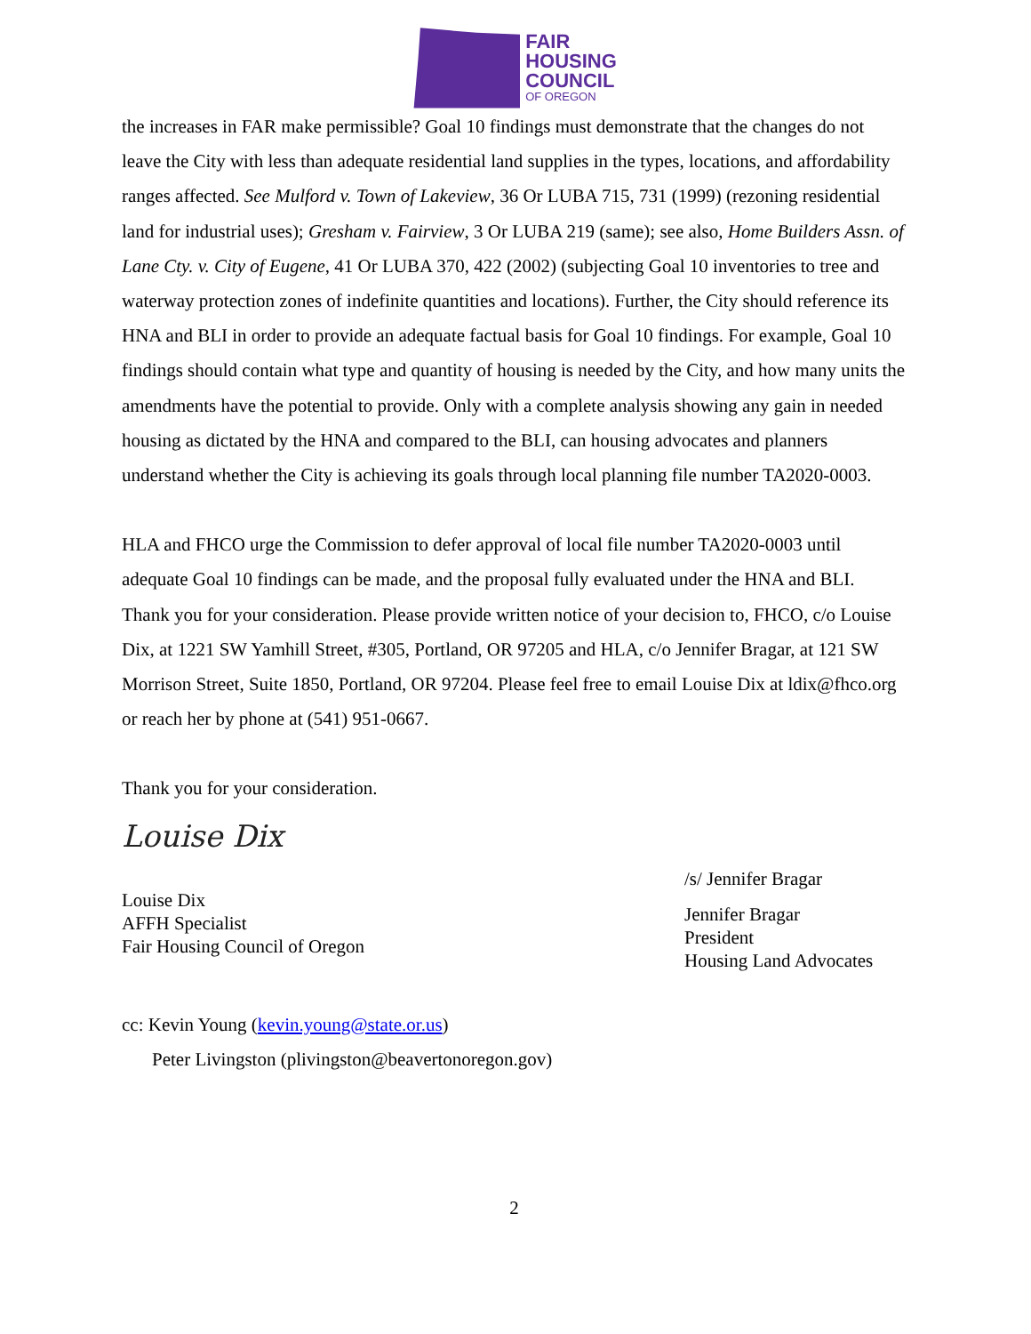FAIR
HOUSING
COUNCIL
OF OREGON
the increases in FAR make permissible? Goal 10 findings must demonstrate that the changes do not leave the City with less than adequate residential land supplies in the types, locations, and affordability ranges affected. See Mulford v. Town of Lakeview, 36 Or LUBA 715, 731 (1999) (rezoning residential land for industrial uses); Gresham v. Fairview, 3 Or LUBA 219 (same); see also, Home Builders Assn. of Lane Cty. v. City of Eugene, 41 Or LUBA 370, 422 (2002) (subjecting Goal 10 inventories to tree and waterway protection zones of indefinite quantities and locations). Further, the City should reference its HNA and BLI in order to provide an adequate factual basis for Goal 10 findings. For example, Goal 10 findings should contain what type and quantity of housing is needed by the City, and how many units the amendments have the potential to provide. Only with a complete analysis showing any gain in needed housing as dictated by the HNA and compared to the BLI, can housing advocates and planners understand whether the City is achieving its goals through local planning file number TA2020-0003.
HLA and FHCO urge the Commission to defer approval of local file number TA2020-0003 until adequate Goal 10 findings can be made, and the proposal fully evaluated under the HNA and BLI. Thank you for your consideration. Please provide written notice of your decision to, FHCO, c/o Louise Dix, at 1221 SW Yamhill Street, #305, Portland, OR 97205 and HLA, c/o Jennifer Bragar, at 121 SW Morrison Street, Suite 1850, Portland, OR 97204. Please feel free to email Louise Dix at ldix@fhco.org or reach her by phone at (541) 951-0667.
Thank you for your consideration.
Louise Dix
Louise Dix
AFFH Specialist
Fair Housing Council of Oregon
/s/ Jennifer Bragar
Jennifer Bragar
President
Housing Land Advocates
cc: Kevin Young (kevin.young@state.or.us)
Peter Livingston (plivingston@beavertonoregon.gov)
2